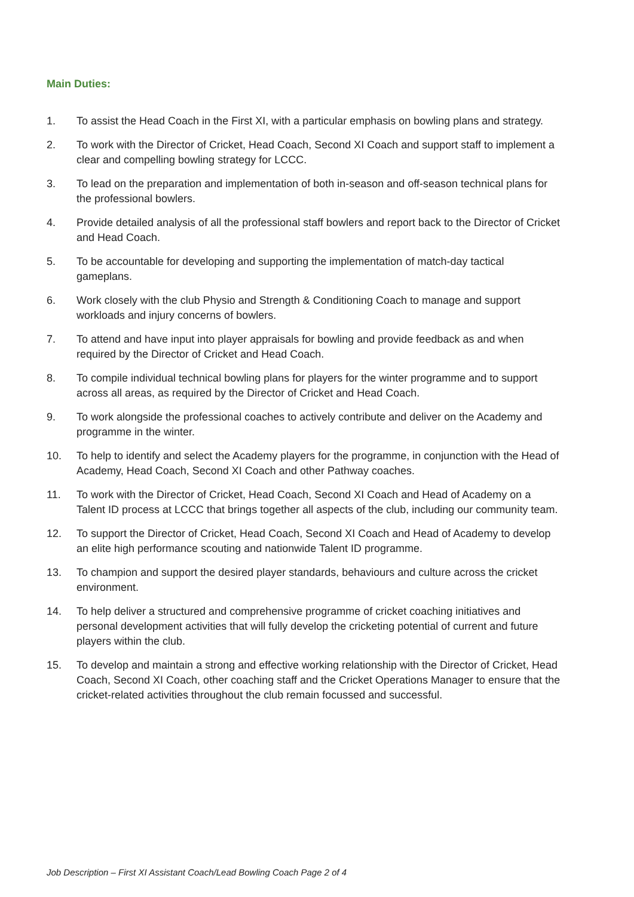Main Duties:
1. To assist the Head Coach in the First XI, with a particular emphasis on bowling plans and strategy.
2. To work with the Director of Cricket, Head Coach, Second XI Coach and support staff to implement a clear and compelling bowling strategy for LCCC.
3. To lead on the preparation and implementation of both in-season and off-season technical plans for the professional bowlers.
4. Provide detailed analysis of all the professional staff bowlers and report back to the Director of Cricket and Head Coach.
5. To be accountable for developing and supporting the implementation of match-day tactical gameplans.
6. Work closely with the club Physio and Strength & Conditioning Coach to manage and support workloads and injury concerns of bowlers.
7. To attend and have input into player appraisals for bowling and provide feedback as and when required by the Director of Cricket and Head Coach.
8. To compile individual technical bowling plans for players for the winter programme and to support across all areas, as required by the Director of Cricket and Head Coach.
9. To work alongside the professional coaches to actively contribute and deliver on the Academy and programme in the winter.
10. To help to identify and select the Academy players for the programme, in conjunction with the Head of Academy, Head Coach, Second XI Coach and other Pathway coaches.
11. To work with the Director of Cricket, Head Coach, Second XI Coach and Head of Academy on a Talent ID process at LCCC that brings together all aspects of the club, including our community team.
12. To support the Director of Cricket, Head Coach, Second XI Coach and Head of Academy to develop an elite high performance scouting and nationwide Talent ID programme.
13. To champion and support the desired player standards, behaviours and culture across the cricket environment.
14. To help deliver a structured and comprehensive programme of cricket coaching initiatives and personal development activities that will fully develop the cricketing potential of current and future players within the club.
15. To develop and maintain a strong and effective working relationship with the Director of Cricket, Head Coach, Second XI Coach, other coaching staff and the Cricket Operations Manager to ensure that the cricket-related activities throughout the club remain focussed and successful.
Job Description – First XI Assistant Coach/Lead Bowling Coach Page 2 of 4